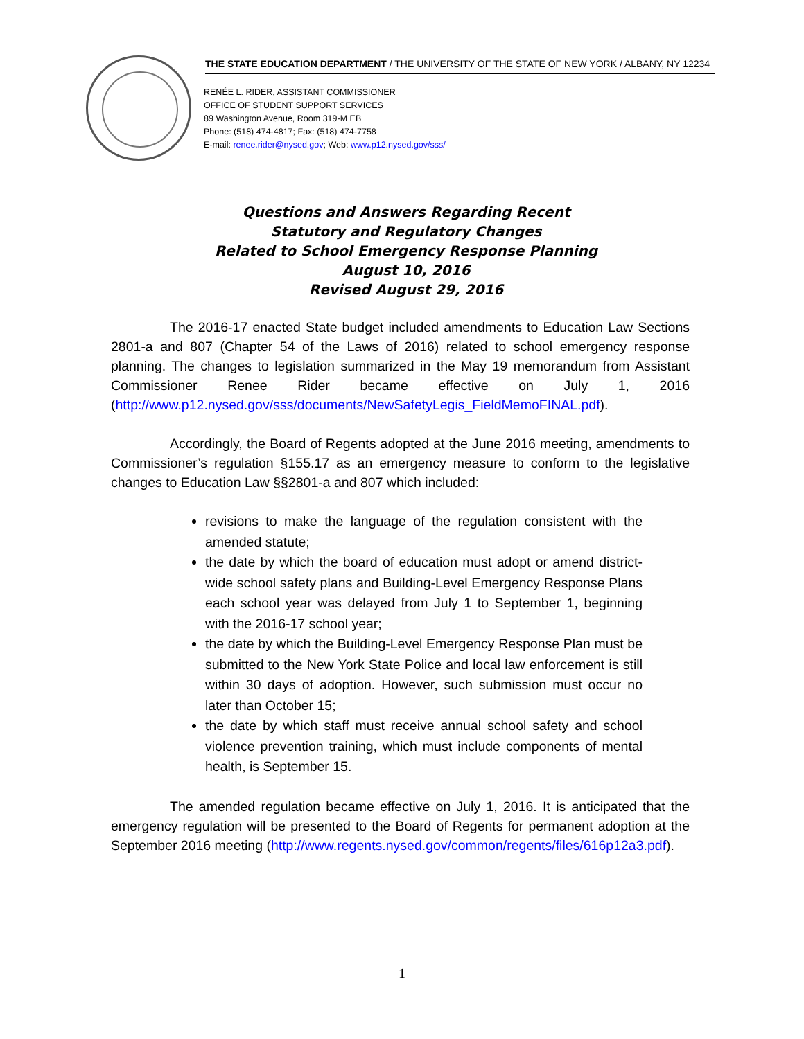THE STATE EDUCATION DEPARTMENT / THE UNIVERSITY OF THE STATE OF NEW YORK / ALBANY, NY 12234
RENÉE L. RIDER, ASSISTANT COMMISSIONER
OFFICE OF STUDENT SUPPORT SERVICES
89 Washington Avenue, Room 319-M EB
Phone: (518) 474-4817; Fax: (518) 474-7758
E-mail: renee.rider@nysed.gov; Web: www.p12.nysed.gov/sss/
Questions and Answers Regarding Recent
Statutory and Regulatory Changes
Related to School Emergency Response Planning
August 10, 2016
Revised August 29, 2016
The 2016-17 enacted State budget included amendments to Education Law Sections 2801-a and 807 (Chapter 54 of the Laws of 2016) related to school emergency response planning. The changes to legislation summarized in the May 19 memorandum from Assistant Commissioner Renee Rider became effective on July 1, 2016 (http://www.p12.nysed.gov/sss/documents/NewSafetyLegis_FieldMemoFINAL.pdf).
Accordingly, the Board of Regents adopted at the June 2016 meeting, amendments to Commissioner’s regulation §155.17 as an emergency measure to conform to the legislative changes to Education Law §§2801-a and 807 which included:
revisions to make the language of the regulation consistent with the amended statute;
the date by which the board of education must adopt or amend district-wide school safety plans and Building-Level Emergency Response Plans each school year was delayed from July 1 to September 1, beginning with the 2016-17 school year;
the date by which the Building-Level Emergency Response Plan must be submitted to the New York State Police and local law enforcement is still within 30 days of adoption. However, such submission must occur no later than October 15;
the date by which staff must receive annual school safety and school violence prevention training, which must include components of mental health, is September 15.
The amended regulation became effective on July 1, 2016. It is anticipated that the emergency regulation will be presented to the Board of Regents for permanent adoption at the September 2016 meeting (http://www.regents.nysed.gov/common/regents/files/616p12a3.pdf).
1